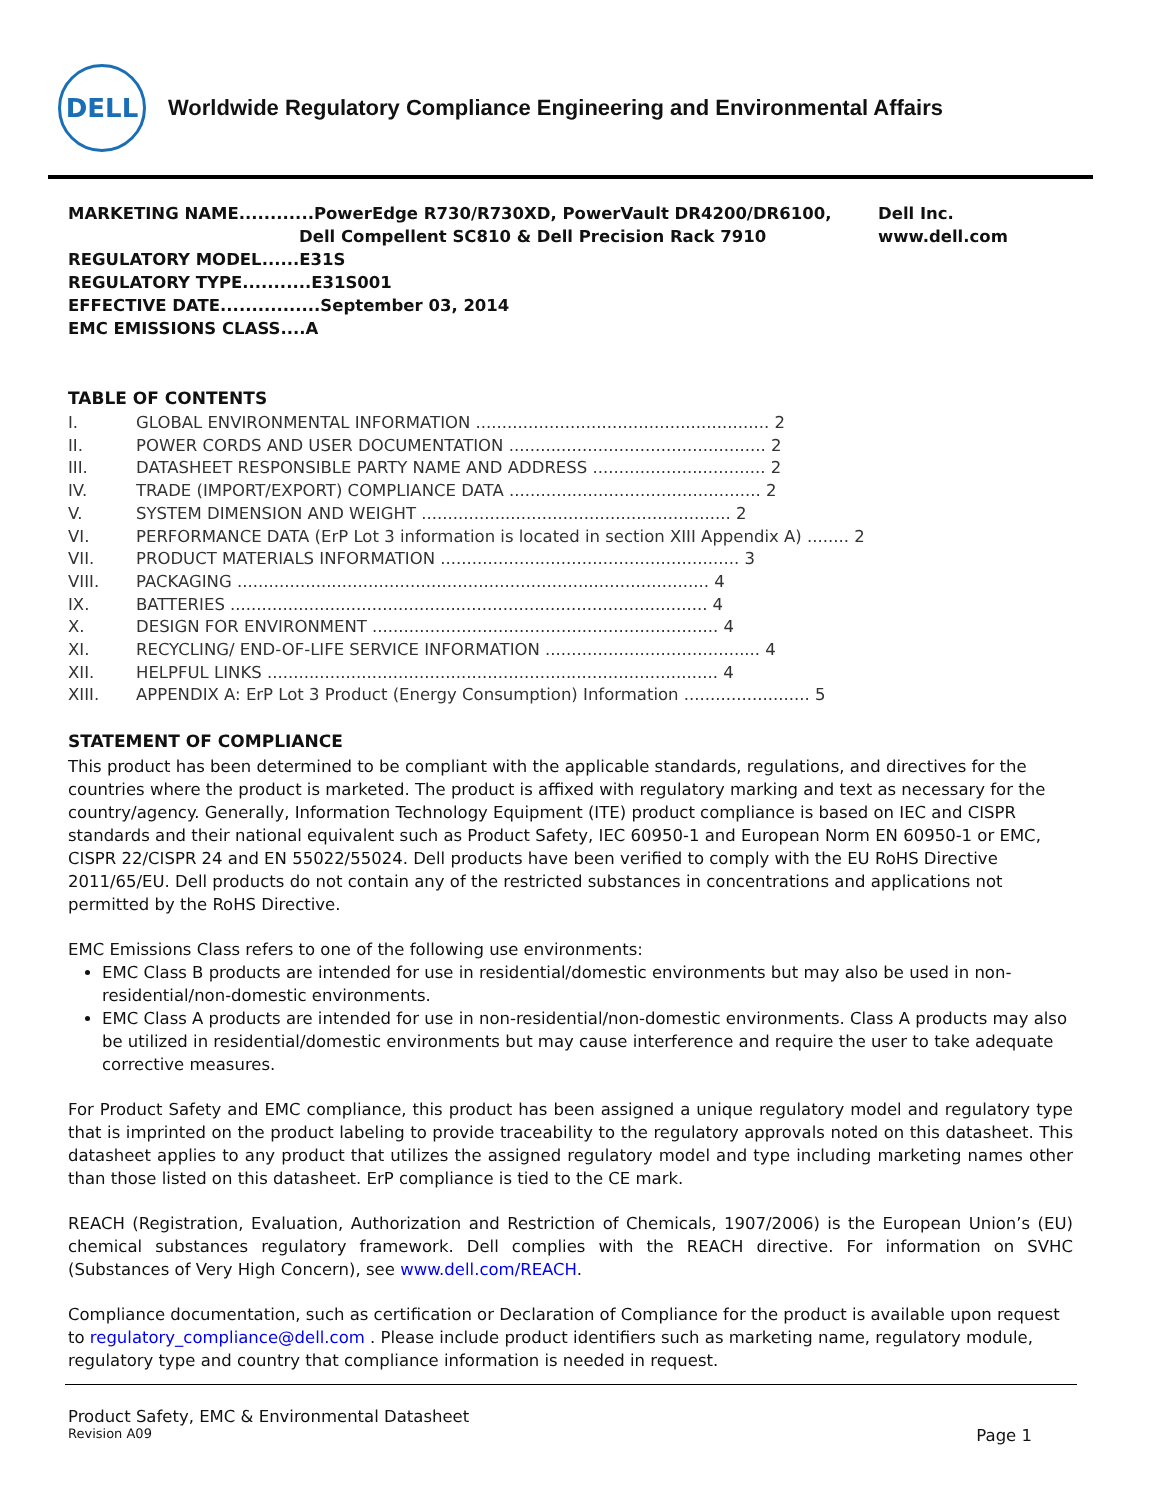DELL
Worldwide Regulatory Compliance Engineering and Environmental Affairs
MARKETING NAME............PowerEdge R730/R730XD, PowerVault DR4200/DR6100,
Dell Compellent SC810 & Dell Precision Rack 7910
REGULATORY MODEL......E31S
REGULATORY TYPE...........E31S001
EFFECTIVE DATE................September 03, 2014
EMC EMISSIONS CLASS....A
Dell Inc.
www.dell.com
TABLE OF CONTENTS
I. GLOBAL ENVIRONMENTAL INFORMATION ........................................................ 2
II. POWER CORDS AND USER DOCUMENTATION ................................................. 2
III. DATASHEET RESPONSIBLE PARTY NAME AND ADDRESS ................................. 2
IV. TRADE (IMPORT/EXPORT) COMPLIANCE DATA ................................................ 2
V. SYSTEM DIMENSION AND WEIGHT ........................................................... 2
VI. PERFORMANCE DATA (ErP Lot 3 information is located in section XIII Appendix A) ........ 2
VII. PRODUCT MATERIALS INFORMATION ......................................................... 3
VIII. PACKAGING .......................................................................................... 4
IX. BATTERIES ........................................................................................... 4
X. DESIGN FOR ENVIRONMENT .................................................................. 4
XI. RECYCLING/ END-OF-LIFE SERVICE INFORMATION ......................................... 4
XII. HELPFUL LINKS ...................................................................................... 4
XIII. APPENDIX A: ErP Lot 3 Product (Energy Consumption) Information ........................ 5
STATEMENT OF COMPLIANCE
This product has been determined to be compliant with the applicable standards, regulations, and directives for the countries where the product is marketed. The product is affixed with regulatory marking and text as necessary for the country/agency. Generally, Information Technology Equipment (ITE) product compliance is based on IEC and CISPR standards and their national equivalent such as Product Safety, IEC 60950-1 and European Norm EN 60950-1 or EMC, CISPR 22/CISPR 24 and EN 55022/55024. Dell products have been verified to comply with the EU RoHS Directive 2011/65/EU. Dell products do not contain any of the restricted substances in concentrations and applications not permitted by the RoHS Directive.
EMC Emissions Class refers to one of the following use environments:
EMC Class B products are intended for use in residential/domestic environments but may also be used in non-residential/non-domestic environments.
EMC Class A products are intended for use in non-residential/non-domestic environments. Class A products may also be utilized in residential/domestic environments but may cause interference and require the user to take adequate corrective measures.
For Product Safety and EMC compliance, this product has been assigned a unique regulatory model and regulatory type that is imprinted on the product labeling to provide traceability to the regulatory approvals noted on this datasheet. This datasheet applies to any product that utilizes the assigned regulatory model and type including marketing names other than those listed on this datasheet. ErP compliance is tied to the CE mark.
REACH (Registration, Evaluation, Authorization and Restriction of Chemicals, 1907/2006) is the European Union’s (EU) chemical substances regulatory framework. Dell complies with the REACH directive. For information on SVHC (Substances of Very High Concern), see www.dell.com/REACH.
Compliance documentation, such as certification or Declaration of Compliance for the product is available upon request to regulatory_compliance@dell.com . Please include product identifiers such as marketing name, regulatory module, regulatory type and country that compliance information is needed in request.
Product Safety, EMC & Environmental Datasheet
Revision A09 Page 1